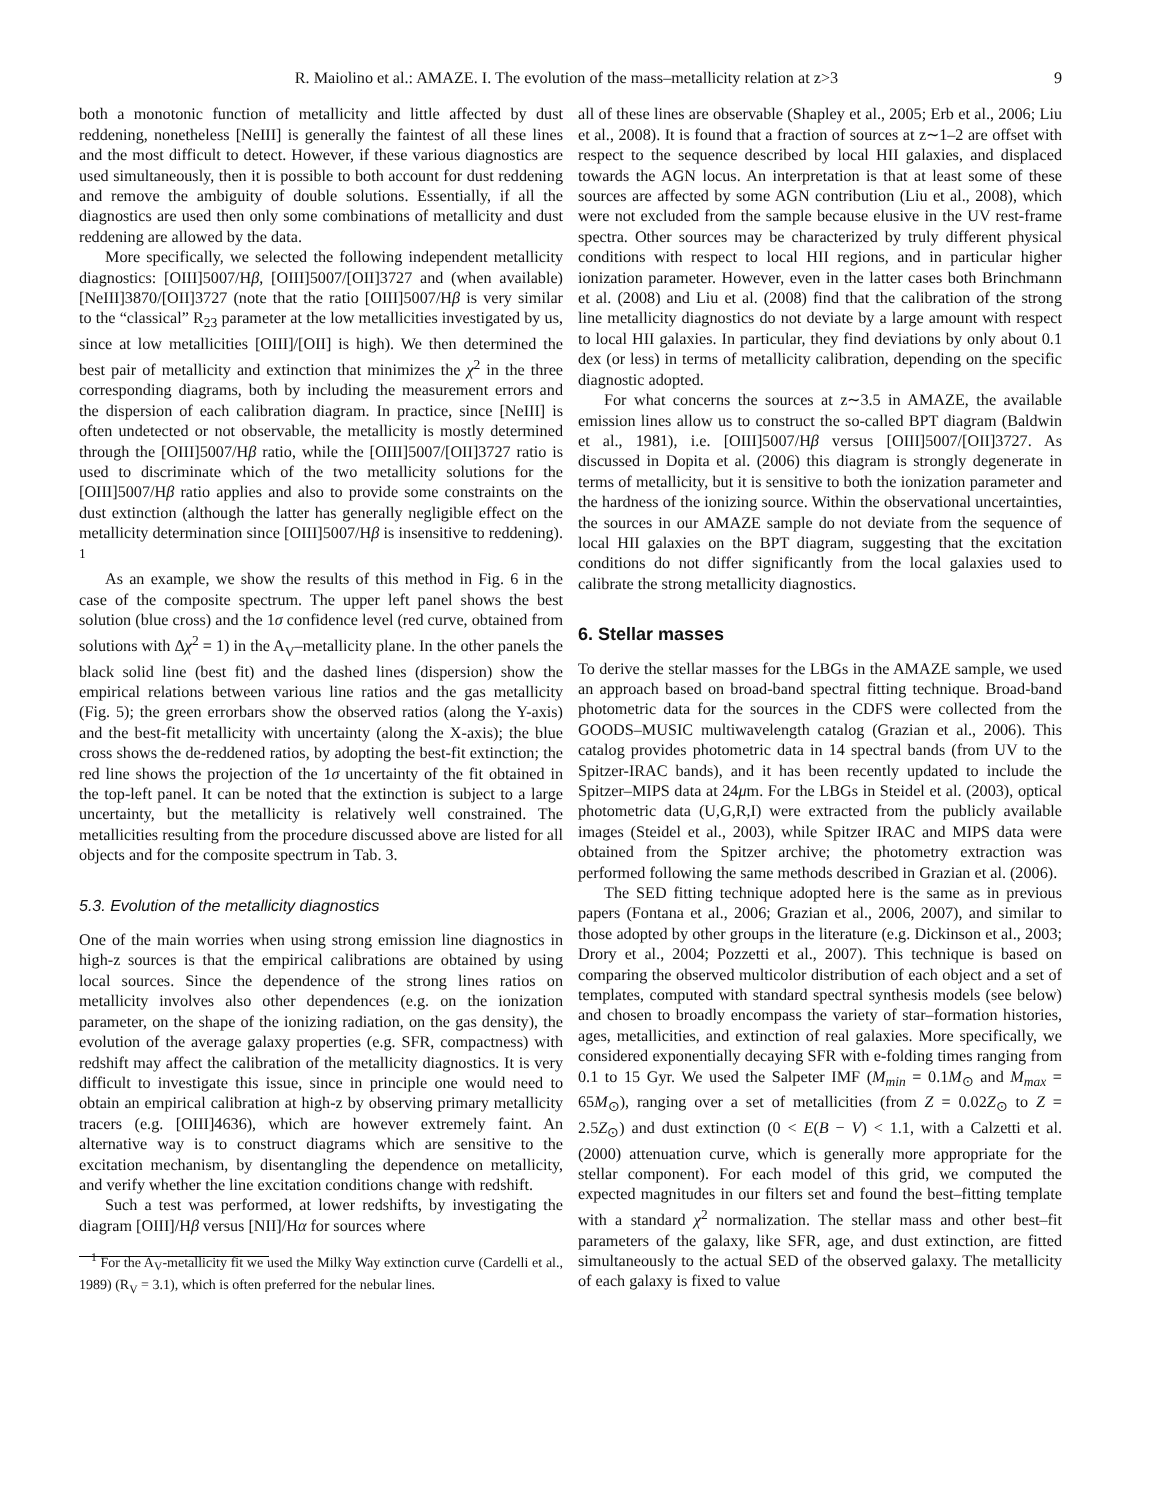R. Maiolino et al.: AMAZE. I. The evolution of the mass–metallicity relation at z>3 9
both a monotonic function of metallicity and little affected by dust reddening, nonetheless [NeIII] is generally the faintest of all these lines and the most difficult to detect. However, if these various diagnostics are used simultaneously, then it is possible to both account for dust reddening and remove the ambiguity of double solutions. Essentially, if all the diagnostics are used then only some combinations of metallicity and dust reddening are allowed by the data.
More specifically, we selected the following independent metallicity diagnostics: [OIII]5007/Hβ, [OIII]5007/[OII]3727 and (when available) [NeIII]3870/[OII]3727 (note that the ratio [OIII]5007/Hβ is very similar to the “classical” R<sub>23</sub> parameter at the low metallicities investigated by us, since at low metallicities [OIII]/[OII] is high). We then determined the best pair of metallicity and extinction that minimizes the χ<sup>2</sup> in the three corresponding diagrams, both by including the measurement errors and the dispersion of each calibration diagram. In practice, since [NeIII] is often undetected or not observable, the metallicity is mostly determined through the [OIII]5007/Hβ ratio, while the [OIII]5007/[OII]3727 ratio is used to discriminate which of the two metallicity solutions for the [OIII]5007/Hβ ratio applies and also to provide some constraints on the dust extinction (although the latter has generally negligible effect on the metallicity determination since [OIII]5007/Hβ is insensitive to reddening). <sup>1</sup>
As an example, we show the results of this method in Fig. 6 in the case of the composite spectrum. The upper left panel shows the best solution (blue cross) and the 1σ confidence level (red curve, obtained from solutions with Δχ<sup>2</sup> = 1) in the A<sub>V</sub>–metallicity plane. In the other panels the black solid line (best fit) and the dashed lines (dispersion) show the empirical relations between various line ratios and the gas metallicity (Fig. 5); the green errorbars show the observed ratios (along the Y-axis) and the best-fit metallicity with uncertainty (along the X-axis); the blue cross shows the de-reddened ratios, by adopting the best-fit extinction; the red line shows the projection of the 1σ uncertainty of the fit obtained in the top-left panel. It can be noted that the extinction is subject to a large uncertainty, but the metallicity is relatively well constrained. The metallicities resulting from the procedure discussed above are listed for all objects and for the composite spectrum in Tab. 3.
5.3. Evolution of the metallicity diagnostics
One of the main worries when using strong emission line diagnostics in high-z sources is that the empirical calibrations are obtained by using local sources. Since the dependence of the strong lines ratios on metallicity involves also other dependences (e.g. on the ionization parameter, on the shape of the ionizing radiation, on the gas density), the evolution of the average galaxy properties (e.g. SFR, compactness) with redshift may affect the calibration of the metallicity diagnostics. It is very difficult to investigate this issue, since in principle one would need to obtain an empirical calibration at high-z by observing primary metallicity tracers (e.g. [OIII]4636), which are however extremely faint. An alternative way is to construct diagrams which are sensitive to the excitation mechanism, by disentangling the dependence on metallicity, and verify whether the line excitation conditions change with redshift.
Such a test was performed, at lower redshifts, by investigating the diagram [OIII]/Hβ versus [NII]/Hα for sources where
<sup>1</sup> For the A<sub>V</sub>-metallicity fit we used the Milky Way extinction curve (Cardelli et al., 1989) (R<sub>V</sub> = 3.1), which is often preferred for the nebular lines.
all of these lines are observable (Shapley et al., 2005; Erb et al., 2006; Liu et al., 2008). It is found that a fraction of sources at z∼1–2 are offset with respect to the sequence described by local HII galaxies, and displaced towards the AGN locus. An interpretation is that at least some of these sources are affected by some AGN contribution (Liu et al., 2008), which were not excluded from the sample because elusive in the UV rest-frame spectra. Other sources may be characterized by truly different physical conditions with respect to local HII regions, and in particular higher ionization parameter. However, even in the latter cases both Brinchmann et al. (2008) and Liu et al. (2008) find that the calibration of the strong line metallicity diagnostics do not deviate by a large amount with respect to local HII galaxies. In particular, they find deviations by only about 0.1 dex (or less) in terms of metallicity calibration, depending on the specific diagnostic adopted.
For what concerns the sources at z∼3.5 in AMAZE, the available emission lines allow us to construct the so-called BPT diagram (Baldwin et al., 1981), i.e. [OIII]5007/Hβ versus [OIII]5007/[OII]3727. As discussed in Dopita et al. (2006) this diagram is strongly degenerate in terms of metallicity, but it is sensitive to both the ionization parameter and the hardness of the ionizing source. Within the observational uncertainties, the sources in our AMAZE sample do not deviate from the sequence of local HII galaxies on the BPT diagram, suggesting that the excitation conditions do not differ significantly from the local galaxies used to calibrate the strong metallicity diagnostics.
6. Stellar masses
To derive the stellar masses for the LBGs in the AMAZE sample, we used an approach based on broad-band spectral fitting technique. Broad-band photometric data for the sources in the CDFS were collected from the GOODS–MUSIC multiwavelength catalog (Grazian et al., 2006). This catalog provides photometric data in 14 spectral bands (from UV to the Spitzer-IRAC bands), and it has been recently updated to include the Spitzer–MIPS data at 24μm. For the LBGs in Steidel et al. (2003), optical photometric data (U,G,R,I) were extracted from the publicly available images (Steidel et al., 2003), while Spitzer IRAC and MIPS data were obtained from the Spitzer archive; the photometry extraction was performed following the same methods described in Grazian et al. (2006).
The SED fitting technique adopted here is the same as in previous papers (Fontana et al., 2006; Grazian et al., 2006, 2007), and similar to those adopted by other groups in the literature (e.g. Dickinson et al., 2003; Drory et al., 2004; Pozzetti et al., 2007). This technique is based on comparing the observed multicolor distribution of each object and a set of templates, computed with standard spectral synthesis models (see below) and chosen to broadly encompass the variety of star–formation histories, ages, metallicities, and extinction of real galaxies. More specifically, we considered exponentially decaying SFR with e-folding times ranging from 0.1 to 15 Gyr. We used the Salpeter IMF (M<sub>min</sub> = 0.1M<sub>⊙</sub> and M<sub>max</sub> = 65M<sub>⊙</sub>), ranging over a set of metallicities (from Z = 0.02Z<sub>⊙</sub> to Z = 2.5Z<sub>⊙</sub>) and dust extinction (0 < E(B − V) < 1.1, with a Calzetti et al. (2000) attenuation curve, which is generally more appropriate for the stellar component). For each model of this grid, we computed the expected magnitudes in our filters set and found the best–fitting template with a standard χ<sup>2</sup> normalization. The stellar mass and other best–fit parameters of the galaxy, like SFR, age, and dust extinction, are fitted simultaneously to the actual SED of the observed galaxy. The metallicity of each galaxy is fixed to value